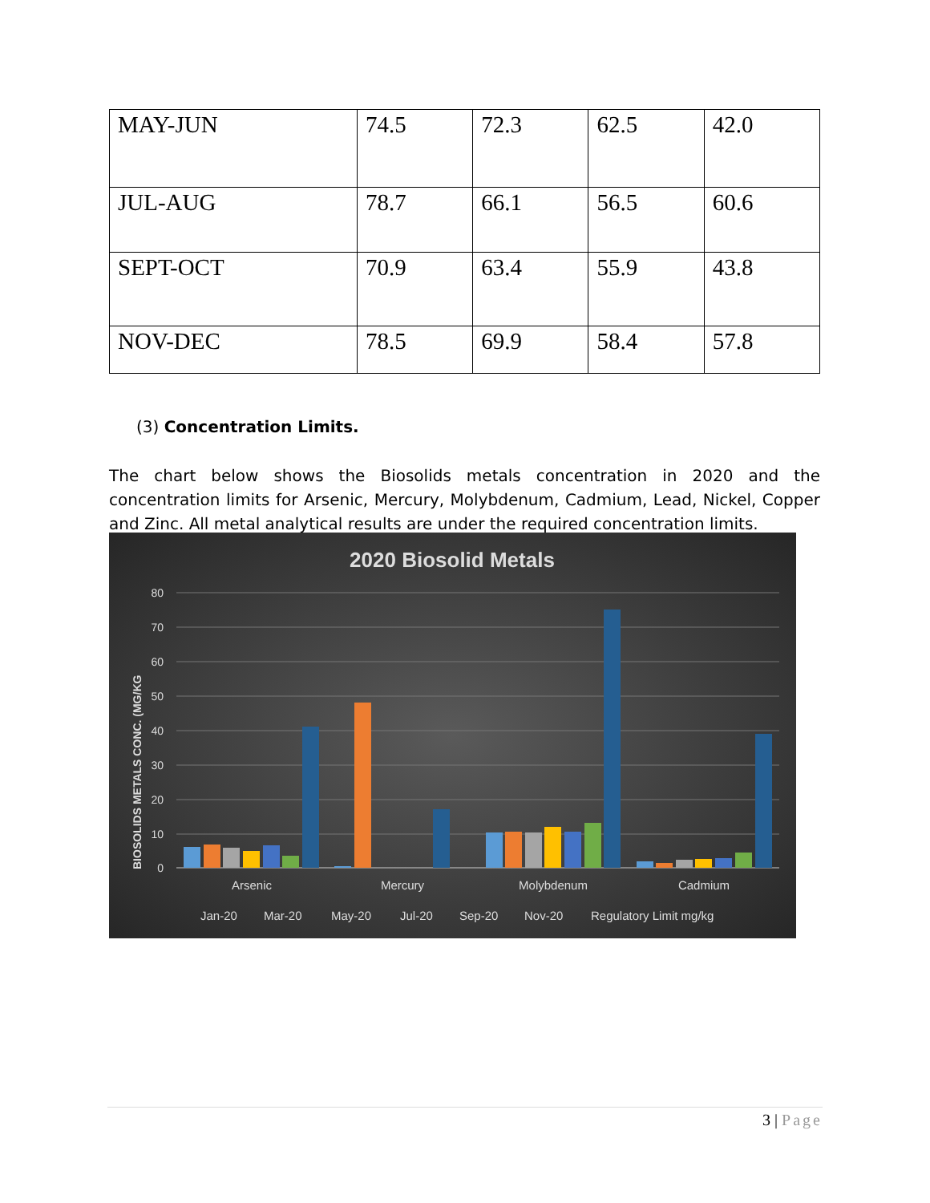| MAY-JUN | 74.5 | 72.3 | 62.5 | 42.0 |
| JUL-AUG | 78.7 | 66.1 | 56.5 | 60.6 |
| SEPT-OCT | 70.9 | 63.4 | 55.9 | 43.8 |
| NOV-DEC | 78.5 | 69.9 | 58.4 | 57.8 |
(3) Concentration Limits.
The chart below shows the Biosolids metals concentration in 2020 and the concentration limits for Arsenic, Mercury, Molybdenum, Cadmium, Lead, Nickel, Copper and Zinc. All metal analytical results are under the required concentration limits.
2020 Biosolid Metals
BIOSOLIDS METALS CONC. (MG/KG
80
70
60
50
40
30
20
10
0
Arsenic
Mercury
Molybdenum
Cadmium
Jan-20
Mar-20
May-20
Jul-20
Sep-20
Nov-20
Regulatory Limit mg/kg
3 | Page